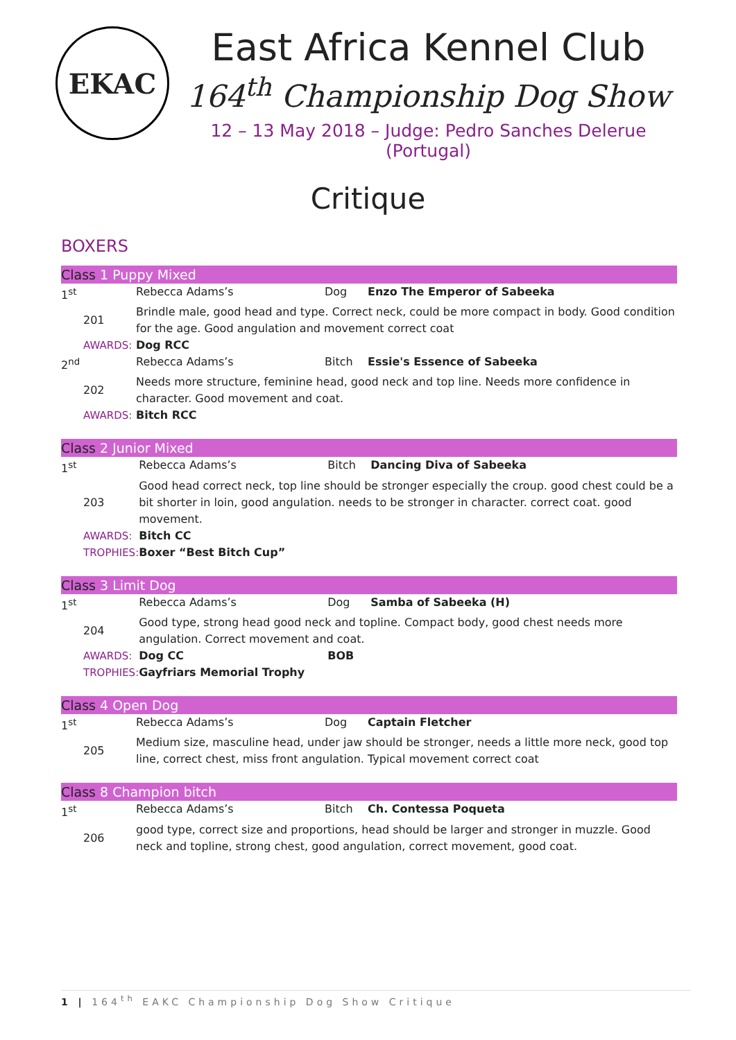EKAC
East Africa Kennel Club
164<sup>th</sup> Championship Dog Show
12 – 13 May 2018 – Judge: Pedro Sanches Delerue (Portugal)
Critique
BOXERS
Class 1 Puppy Mixed
| 1<sup>st</sup> | | Rebecca Adams’s | Dog | Enzo The Emperor of Sabeeka |
| | 201 | Brindle male, good head and type. Correct neck, could be more compact in body. Good condition for the age. Good angulation and movement correct coat | | |
| | AWARDS: | Dog RCC | | |
| 2<sup>nd</sup> | | Rebecca Adams’s | Bitch | Essie's Essence of Sabeeka |
| | 202 | Needs more structure, feminine head, good neck and top line. Needs more confidence in character. Good movement and coat. | | |
| | AWARDS: | Bitch RCC | | |
Class 2 Junior Mixed
| 1<sup>st</sup> | | Rebecca Adams’s | Bitch | Dancing Diva of Sabeeka |
| | 203 | Good head correct neck, top line should be stronger especially the croup. good chest could be a bit shorter in loin, good angulation. needs to be stronger in character. correct coat. good movement. | | |
| | AWARDS: | Bitch CC | | |
| | TROPHIES: | Boxer “Best Bitch Cup” | | |
Class 3 Limit Dog
| 1<sup>st</sup> | | Rebecca Adams’s | Dog | Samba of Sabeeka (H) |
| | 204 | Good type, strong head good neck and topline. Compact body, good chest needs more angulation. Correct movement and coat. | | |
| | AWARDS: | Dog CC | BOB | |
| | TROPHIES: | Gayfriars Memorial Trophy | | |
Class 4 Open Dog
| 1<sup>st</sup> | | Rebecca Adams’s | Dog | Captain Fletcher |
| | 205 | Medium size, masculine head, under jaw should be stronger, needs a little more neck, good top line, correct chest, miss front angulation. Typical movement correct coat | | |
Class 8 Champion bitch
| 1<sup>st</sup> | | Rebecca Adams’s | Bitch | Ch. Contessa Poqueta |
| | 206 | good type, correct size and proportions, head should be larger and stronger in muzzle. Good neck and topline, strong chest, good angulation, correct movement, good coat. | | |
1 | 164<sup>th</sup> EAKC Championship Dog Show Critique